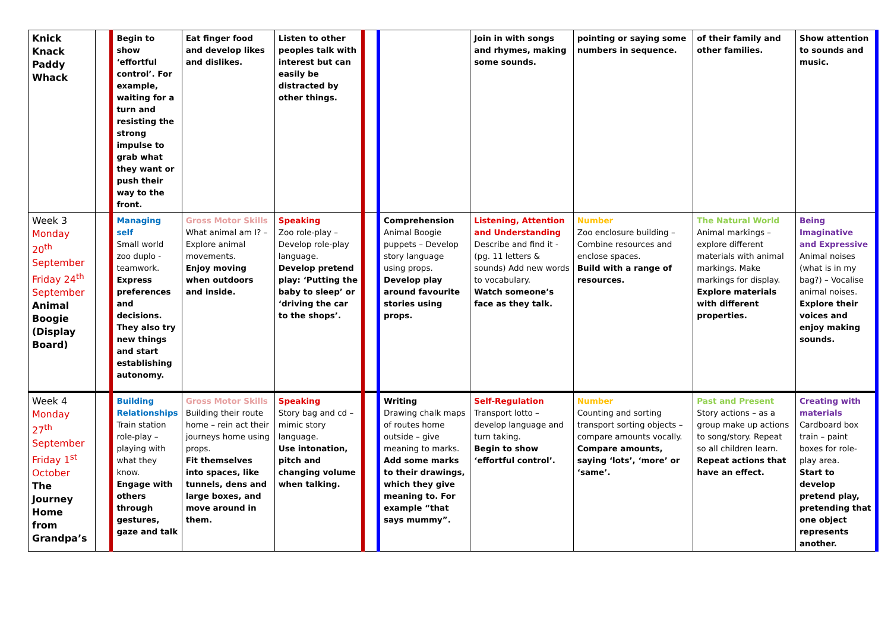| Knick Knack Paddy Whack | | Begin to show ‘effortful control’. For example, waiting for a turn and resisting the strong impulse to grab what they want or push their way to the front. | Eat finger food and develop likes and dislikes. | Listen to other peoples talk with interest but can easily be distracted by other things. | | | Join in with songs and rhymes, making some sounds. | pointing or saying some numbers in sequence. | of their family and other families. | Show attention to sounds and music. |
| Week 3 Monday 20<sup>th</sup> September Friday 24<sup>th</sup> September Animal Boogie (Display Board) | | Managing self Small world zoo duplo - teamwork. Express preferences and decisions. They also try new things and start establishing autonomy. | Gross Motor Skills What animal am I? – Explore animal movements. Enjoy moving when outdoors and inside. | Speaking Zoo role-play – Develop role-play language. Develop pretend play: ‘Putting the baby to sleep’ or ‘driving the car to the shops’. | | Comprehension Animal Boogie puppets – Develop story language using props. Develop play around favourite stories using props. | Listening, Attention and Understanding Describe and find it - (pg. 11 letters & sounds) Add new words to vocabulary. Watch someone’s face as they talk. | Number Zoo enclosure building – Combine resources and enclose spaces. Build with a range of resources. | The Natural World Animal markings – explore different materials with animal markings. Make markings for display. Explore materials with different properties. | Being Imaginative and Expressive Animal noises (what is in my bag?) – Vocalise animal noises. Explore their voices and enjoy making sounds. |
| Week 4 Monday 27<sup>th</sup> September Friday 1<sup>st</sup> October The Journey Home from Grandpa’s | | Building Relationships Train station role-play – playing with what they know. Engage with others through gestures, gaze and talk | Gross Motor Skills Building their route home – rein act their journeys home using props. Fit themselves into spaces, like tunnels, dens and large boxes, and move around in them. | Speaking Story bag and cd – mimic story language. Use intonation, pitch and changing volume when talking. | | Writing Drawing chalk maps of routes home outside – give meaning to marks. Add some marks to their drawings, which they give meaning to. For example “that says mummy”. | Self-Regulation Transport lotto – develop language and turn taking. Begin to show ‘effortful control’. | Number Counting and sorting transport sorting objects – compare amounts vocally. Compare amounts, saying ‘lots’, ‘more’ or ‘same’. | Past and Present Story actions – as a group make up actions to song/story. Repeat so all children learn. Repeat actions that have an effect. | Creating with materials Cardboard box train – paint boxes for role-play area. Start to develop pretend play, pretending that one object represents another. |